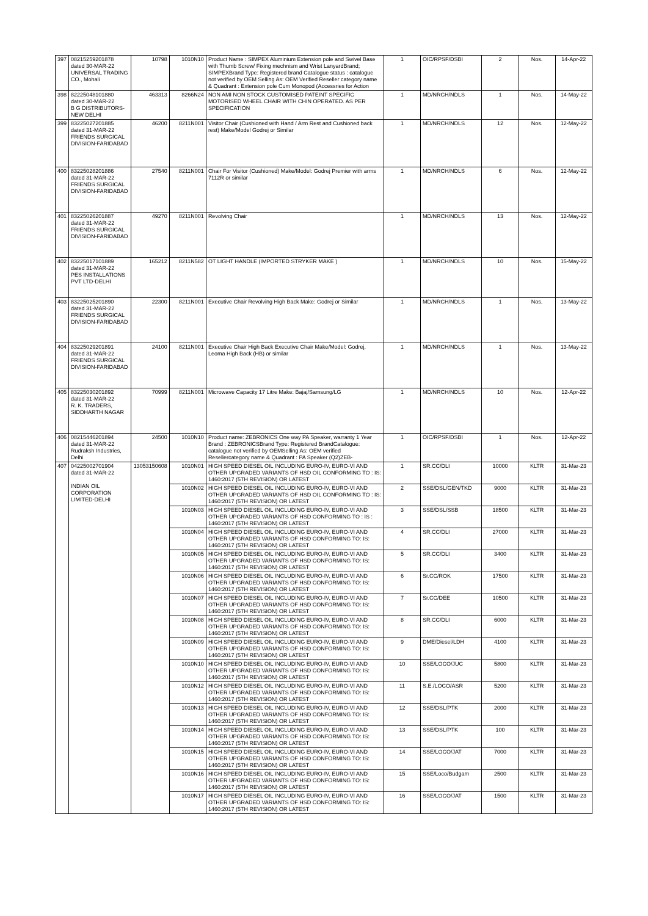| 397 | 08215259201878 dated 30-MAR-22 UNIVERSAL TRADING CO., Mohali | 10798 | 1010N10 | Product Name : SIMPEX Aluminium Extension pole and Swivel Base with Thumb Screw/ Fixing mechnism and Wrist LanyardBrand; SIMPEXBrand Type: Registered brand Catalogue status : catalogue not verified by OEM Selling As: OEM Verified Reseller category name & Quadrant : Extension pole Cum Monopod (Accessries for Action | 1 | OIC/RPSF/DSBI | 2 | Nos. | 14-Apr-22 |
| 398 | 82225048101880 dated 30-MAR-22 B G DISTRIBUTORS-NEW DELHI | 463313 | 8266N24 | NON AMI NON STOCK CUSTOMISED PATEINT SPECIFIC MOTORISED WHEEL CHAIR WITH CHIN OPERATED. AS PER SPECIFICATION | 1 | MD/NRCH/NDLS | 1 | Nos. | 14-May-22 |
| 399 | 83225027201885 dated 31-MAR-22 FRIENDS SURGICAL DIVISION-FARIDABAD | 46200 | 8211N001 | Visitor Chair (Cushioned with Hand / Arm Rest and Cushioned back rest) Make/Model Godrej or Similar | 1 | MD/NRCH/NDLS | 12 | Nos. | 12-May-22 |
| 400 | 83225028201886 dated 31-MAR-22 FRIENDS SURGICAL DIVISION-FARIDABAD | 27540 | 8211N001 | Chair For Visitor (Cushioned) Make/Model: Godrej Premier with arms 7112R or similar | 1 | MD/NRCH/NDLS | 6 | Nos. | 12-May-22 |
| 401 | 83225026201887 dated 31-MAR-22 FRIENDS SURGICAL DIVISION-FARIDABAD | 49270 | 8211N001 | Revolving Chair | 1 | MD/NRCH/NDLS | 13 | Nos. | 12-May-22 |
| 402 | 83225017101889 dated 31-MAR-22 PES INSTALLATIONS PVT LTD-DELHI | 165212 | 8211N582 | OT LIGHT HANDLE (IMPORTED STRYKER MAKE ) | 1 | MD/NRCH/NDLS | 10 | Nos. | 15-May-22 |
| 403 | 83225025201890 dated 31-MAR-22 FRIENDS SURGICAL DIVISION-FARIDABAD | 22300 | 8211N001 | Executive Chair Revolving High Back Make: Godrej or Similar | 1 | MD/NRCH/NDLS | 1 | Nos. | 13-May-22 |
| 404 | 83225029201891 dated 31-MAR-22 FRIENDS SURGICAL DIVISION-FARIDABAD | 24100 | 8211N001 | Executive Chair High Back Executive Chair Make/Model: Godrej, Leoma High Back (HB) or similar | 1 | MD/NRCH/NDLS | 1 | Nos. | 13-May-22 |
| 405 | 83225030201892 dated 31-MAR-22 R. K. TRADERS, SIDDHARTH NAGAR | 70999 | 8211N001 | Microwave Capacity 17 Litre Make: Bajaj/Samsung/LG | 1 | MD/NRCH/NDLS | 10 | Nos. | 12-Apr-22 |
| 406 | 08215446201894 dated 31-MAR-22 Rudraksh Industries, Delhi | 24500 | 1010N10 | Product name: ZEBRONICS One way PA Speaker, warranty 1 Year Brand : ZEBRONICSBrand Type: Registered BrandCatalogue: catalogue not verified by OEMSelling As: OEM verified Resellercategory name & Quadrant : PA Speaker (Q2)ZEB- | 1 | OIC/RPSF/DSBI | 1 | Nos. | 12-Apr-22 |
| 407 | 04225002701904 dated 31-MAR-22 INDIAN OIL CORPORATION LIMITED-DELHI | 13053150608 | 1010N01 | HIGH SPEED DIESEL OIL INCLUDING EURO-IV, EURO-VI AND OTHER UPGRADED VARIANTS OF HSD OIL CONFORMING TO : IS: 1460:2017 (5TH REVISION) OR LATEST | 1 | SR.CC/DLI | 10000 | KLTR | 31-Mar-23 |
| | | | 1010N02 | HIGH SPEED DIESEL OIL INCLUDING EURO-IV, EURO-VI AND OTHER UPGRADED VARIANTS OF HSD OIL CONFORMING TO : IS: 1460:2017 (5TH REVISION) OR LATEST | 2 | SSE/DSL/GEN/TKD | 9000 | KLTR | 31-Mar-23 |
| | | | 1010N03 | HIGH SPEED DIESEL OIL INCLUDING EURO-IV, EURO-VI AND OTHER UPGRADED VARIANTS OF HSD CONFORMING TO : IS : 1460:2017 (5TH REVISION) OR LATEST | 3 | SSE/DSL/SSB | 18500 | KLTR | 31-Mar-23 |
| | | | 1010N04 | HIGH SPEED DIESEL OIL INCLUDING EURO-IV, EURO-VI AND OTHER UPGRADED VARIANTS OF HSD CONFORMING TO: IS: 1460:2017 (5TH REVISION) OR LATEST | 4 | SR.CC/DLI | 27000 | KLTR | 31-Mar-23 |
| | | | 1010N05 | HIGH SPEED DIESEL OIL INCLUDING EURO-IV, EURO-VI AND OTHER UPGRADED VARIANTS OF HSD CONFORMING TO: IS: 1460:2017 (5TH REVISION) OR LATEST | 5 | SR.CC/DLI | 3400 | KLTR | 31-Mar-23 |
| | | | 1010N06 | HIGH SPEED DIESEL OIL INCLUDING EURO-IV, EURO-VI AND OTHER UPGRADED VARIANTS OF HSD CONFORMING TO: IS: 1460:2017 (5TH REVISION) OR LATEST | 6 | Sr.CC/ROK | 17500 | KLTR | 31-Mar-23 |
| | | | 1010N07 | HIGH SPEED DIESEL OIL INCLUDING EURO-IV, EURO-VI AND OTHER UPGRADED VARIANTS OF HSD CONFORMING TO: IS: 1460:2017 (5TH REVISION) OR LATEST | 7 | Sr.CC/DEE | 10500 | KLTR | 31-Mar-23 |
| | | | 1010N08 | HIGH SPEED DIESEL OIL INCLUDING EURO-IV, EURO-VI AND OTHER UPGRADED VARIANTS OF HSD CONFORMING TO: IS: 1460:2017 (5TH REVISION) OR LATEST | 8 | SR.CC/DLI | 6000 | KLTR | 31-Mar-23 |
| | | | 1010N09 | HIGH SPEED DIESEL OIL INCLUDING EURO-IV, EURO-VI AND OTHER UPGRADED VARIANTS OF HSD CONFORMING TO: IS: 1460:2017 (5TH REVISION) OR LATEST | 9 | DME/Diesel/LDH | 4100 | KLTR | 31-Mar-23 |
| | | | 1010N10 | HIGH SPEED DIESEL OIL INCLUDING EURO-IV, EURO-VI AND OTHER UPGRADED VARIANTS OF HSD CONFORMING TO: IS: 1460:2017 (5TH REVISION) OR LATEST | 10 | SSE/LOCO/JUC | 5800 | KLTR | 31-Mar-23 |
| | | | 1010N12 | HIGH SPEED DIESEL OIL INCLUDING EURO-IV, EURO-VI AND OTHER UPGRADED VARIANTS OF HSD CONFORMING TO: IS: 1460:2017 (5TH REVISION) OR LATEST | 11 | S.E./LOCO/ASR | 5200 | KLTR | 31-Mar-23 |
| | | | 1010N13 | HIGH SPEED DIESEL OIL INCLUDING EURO-IV, EURO-VI AND OTHER UPGRADED VARIANTS OF HSD CONFORMING TO: IS: 1460:2017 (5TH REVISION) OR LATEST | 12 | SSE/DSL/PTK | 2000 | KLTR | 31-Mar-23 |
| | | | 1010N14 | HIGH SPEED DIESEL OIL INCLUDING EURO-IV, EURO-VI AND OTHER UPGRADED VARIANTS OF HSD CONFORMING TO: IS: 1460:2017 (5TH REVISION) OR LATEST | 13 | SSE/DSL/PTK | 100 | KLTR | 31-Mar-23 |
| | | | 1010N15 | HIGH SPEED DIESEL OIL INCLUDING EURO-IV, EURO-VI AND OTHER UPGRADED VARIANTS OF HSD CONFORMING TO: IS: 1460:2017 (5TH REVISION) OR LATEST | 14 | SSE/LOCO/JAT | 7000 | KLTR | 31-Mar-23 |
| | | | 1010N16 | HIGH SPEED DIESEL OIL INCLUDING EURO-IV, EURO-VI AND OTHER UPGRADED VARIANTS OF HSD CONFORMING TO: IS: 1460:2017 (5TH REVISION) OR LATEST | 15 | SSE/Loco/Budgam | 2500 | KLTR | 31-Mar-23 |
| | | | 1010N17 | HIGH SPEED DIESEL OIL INCLUDING EURO-IV, EURO-VI AND OTHER UPGRADED VARIANTS OF HSD CONFORMING TO: IS: 1460:2017 (5TH REVISION) OR LATEST | 16 | SSE/LOCO/JAT | 1500 | KLTR | 31-Mar-23 |